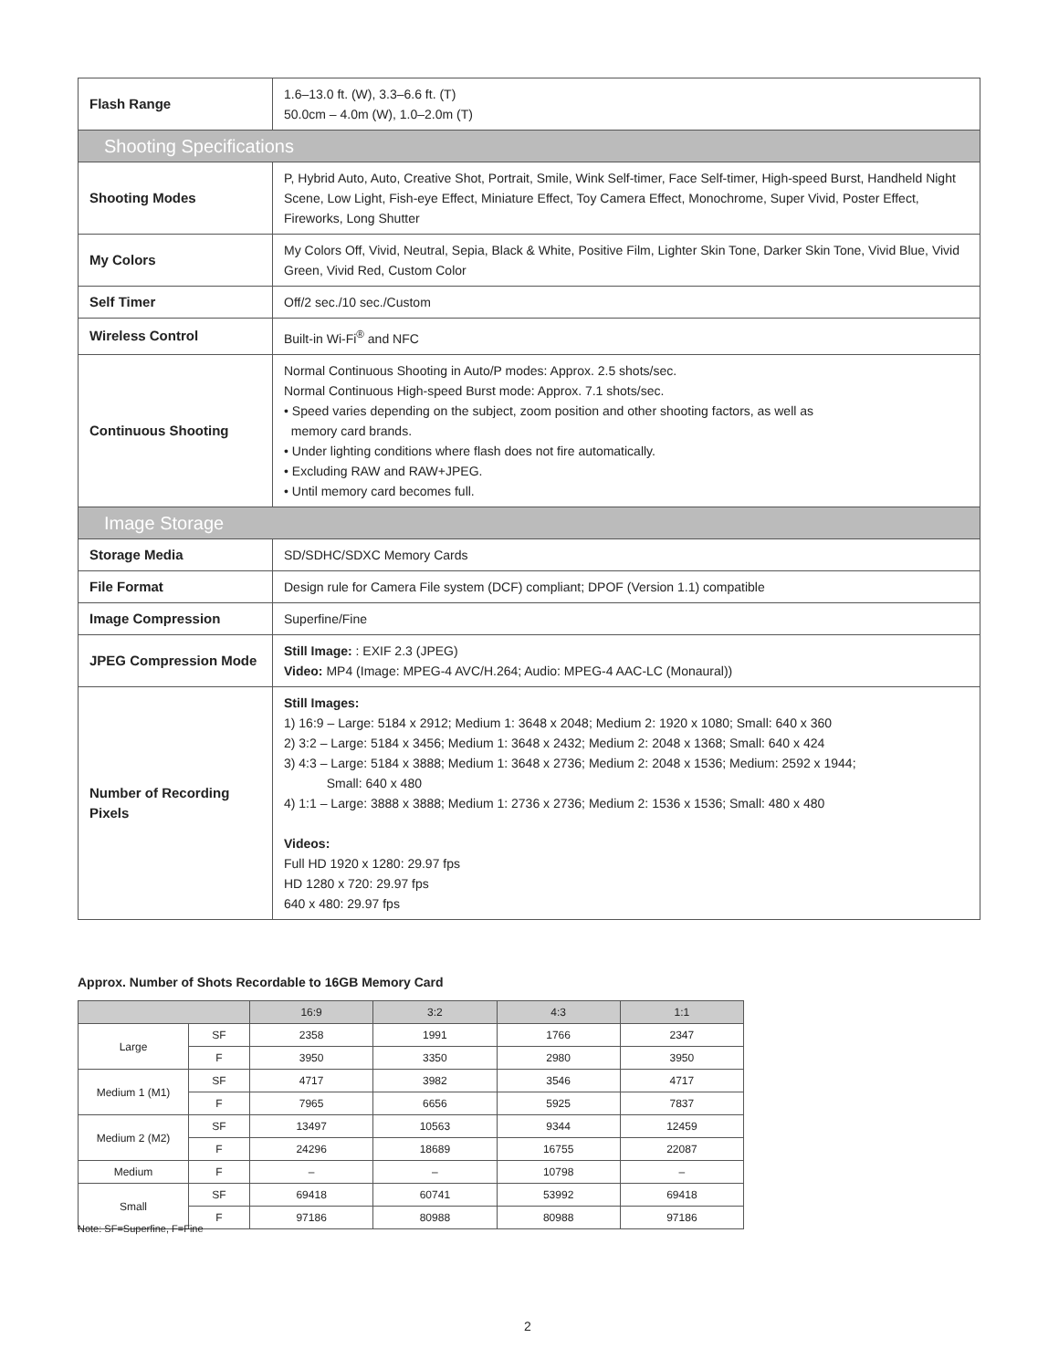| Flash Range | 1.6–13.0 ft. (W), 3.3–6.6 ft. (T) 50.0cm – 4.0m (W), 1.0–2.0m (T) |
| Shooting Specifications | |
| Shooting Modes | P, Hybrid Auto, Auto, Creative Shot, Portrait, Smile, Wink Self-timer, Face Self-timer, High-speed Burst, Handheld Night Scene, Low Light, Fish-eye Effect, Miniature Effect, Toy Camera Effect, Monochrome, Super Vivid, Poster Effect, Fireworks, Long Shutter |
| My Colors | My Colors Off, Vivid, Neutral, Sepia, Black & White, Positive Film, Lighter Skin Tone, Darker Skin Tone, Vivid Blue, Vivid Green, Vivid Red, Custom Color |
| Self Timer | Off/2 sec./10 sec./Custom |
| Wireless Control | Built-in Wi-Fi<sup>®</sup> and NFC |
| Continuous Shooting | Normal Continuous Shooting in Auto/P modes: Approx. 2.5 shots/sec. Normal Continuous High-speed Burst mode: Approx. 7.1 shots/sec. • Speed varies depending on the subject, zoom position and other shooting factors, as well as memory card brands. • Under lighting conditions where flash does not fire automatically. • Excluding RAW and RAW+JPEG. • Until memory card becomes full. |
| Image Storage | |
| Storage Media | SD/SDHC/SDXC Memory Cards |
| File Format | Design rule for Camera File system (DCF) compliant; DPOF (Version 1.1) compatible |
| Image Compression | Superfine/Fine |
| JPEG Compression Mode | Still Image: : EXIF 2.3 (JPEG) Video: MP4 (Image: MPEG-4 AVC/H.264; Audio: MPEG-4 AAC-LC (Monaural)) |
| Number of Recording Pixels | Still Images: 1) 16:9 – Large: 5184 x 2912; Medium 1: 3648 x 2048; Medium 2: 1920 x 1080; Small: 640 x 360 2) 3:2 – Large: 5184 x 3456; Medium 1: 3648 x 2432; Medium 2: 2048 x 1368; Small: 640 x 424 3) 4:3 – Large: 5184 x 3888; Medium 1: 3648 x 2736; Medium 2: 2048 x 1536; Medium: 2592 x 1944; Small: 640 x 480 4) 1:1 – Large: 3888 x 3888; Medium 1: 2736 x 2736; Medium 2: 1536 x 1536; Small: 480 x 480 Videos: Full HD 1920 x 1280: 29.97 fps HD 1280 x 720: 29.97 fps 640 x 480: 29.97 fps |
Approx. Number of Shots Recordable to 16GB Memory Card
| | | 16:9 | 3:2 | 4:3 | 1:1 |
| --- | --- | --- | --- | --- | --- |
| Large | SF | 2358 | 1991 | 1766 | 2347 |
| | F | 3950 | 3350 | 2980 | 3950 |
| Medium 1 (M1) | SF | 4717 | 3982 | 3546 | 4717 |
| | F | 7965 | 6656 | 5925 | 7837 |
| Medium 2 (M2) | SF | 13497 | 10563 | 9344 | 12459 |
| | F | 24296 | 18689 | 16755 | 22087 |
| Medium | F | – | – | 10798 | – |
| Small | SF | 69418 | 60741 | 53992 | 69418 |
| | F | 97186 | 80988 | 80988 | 97186 |
Note: SF=Superfine, F=Fine
2